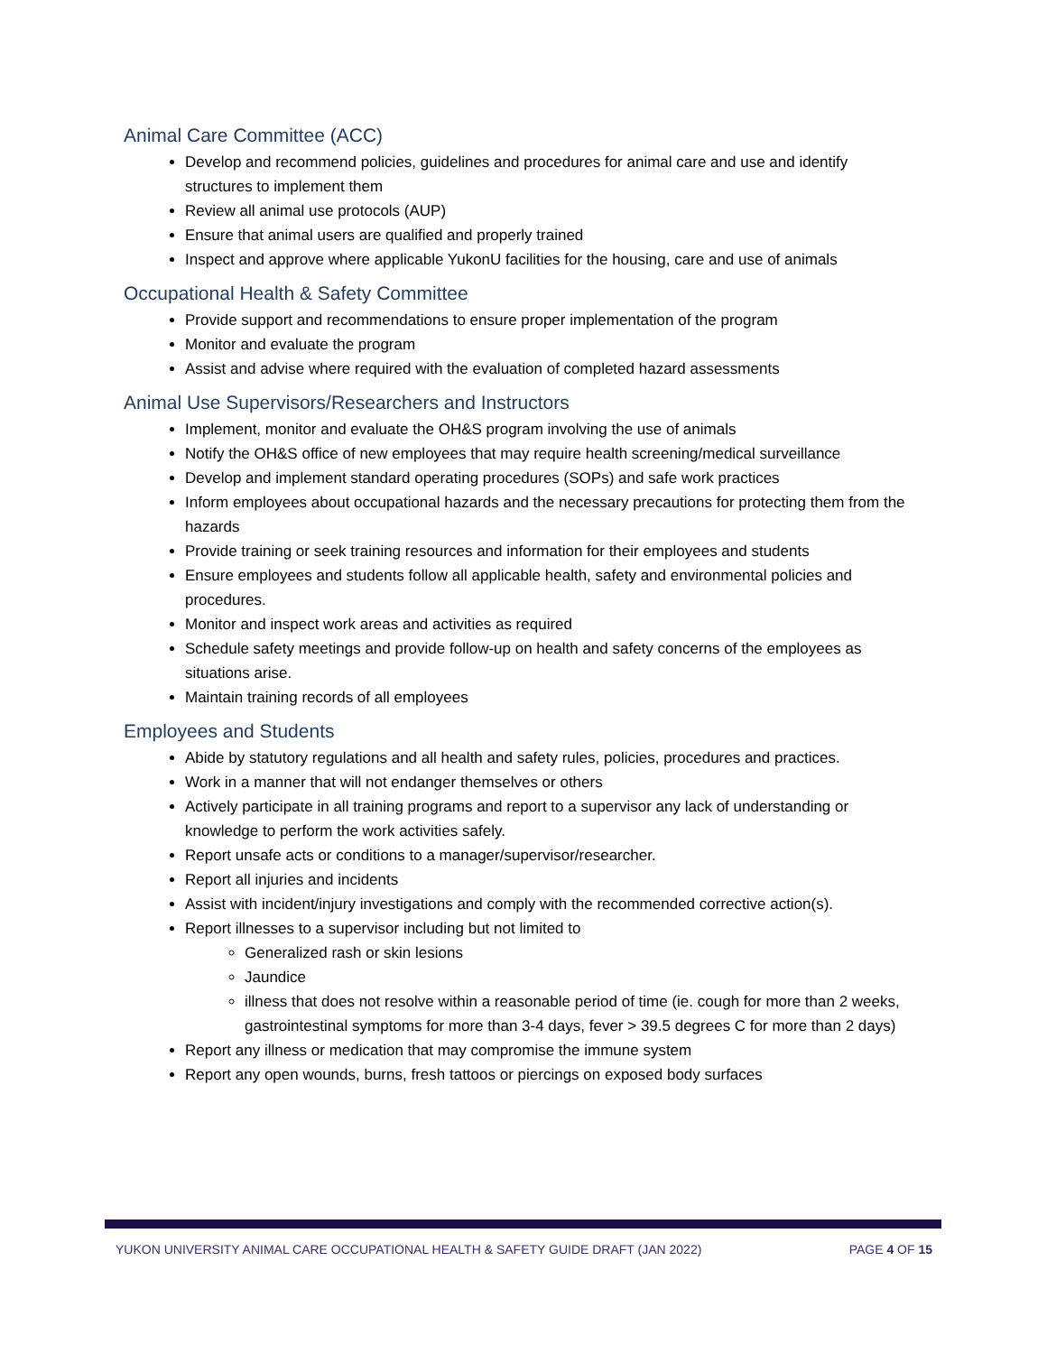Animal Care Committee (ACC)
Develop and recommend policies, guidelines and procedures for animal care and use and identify structures to implement them
Review all animal use protocols (AUP)
Ensure that animal users are qualified and properly trained
Inspect and approve where applicable YukonU facilities for the housing, care and use of animals
Occupational Health & Safety Committee
Provide support and recommendations to ensure proper implementation of the program
Monitor and evaluate the program
Assist and advise where required with the evaluation of completed hazard assessments
Animal Use Supervisors/Researchers and Instructors
Implement, monitor and evaluate the OH&S program involving the use of animals
Notify the OH&S office of new employees that may require health screening/medical surveillance
Develop and implement standard operating procedures (SOPs) and safe work practices
Inform employees about occupational hazards and the necessary precautions for protecting them from the hazards
Provide training or seek training resources and information for their employees and students
Ensure employees and students follow all applicable health, safety and environmental policies and procedures.
Monitor and inspect work areas and activities as required
Schedule safety meetings and provide follow-up on health and safety concerns of the employees as situations arise.
Maintain training records of all employees
Employees and Students
Abide by statutory regulations and all health and safety rules, policies, procedures and practices.
Work in a manner that will not endanger themselves or others
Actively participate in all training programs and report to a supervisor any lack of understanding or knowledge to perform the work activities safely.
Report unsafe acts or conditions to a manager/supervisor/researcher.
Report all injuries and incidents
Assist with incident/injury investigations and comply with the recommended corrective action(s).
Report illnesses to a supervisor including but not limited to
Generalized rash or skin lesions
Jaundice
illness that does not resolve within a reasonable period of time (ie. cough for more than 2 weeks, gastrointestinal symptoms for more than 3-4 days, fever > 39.5 degrees C for more than 2 days)
Report any illness or medication that may compromise the immune system
Report any open wounds, burns, fresh tattoos or piercings on exposed body surfaces
YUKON UNIVERSITY ANIMAL CARE OCCUPATIONAL HEALTH & SAFETY GUIDE DRAFT (JAN 2022) PAGE 4 OF 15